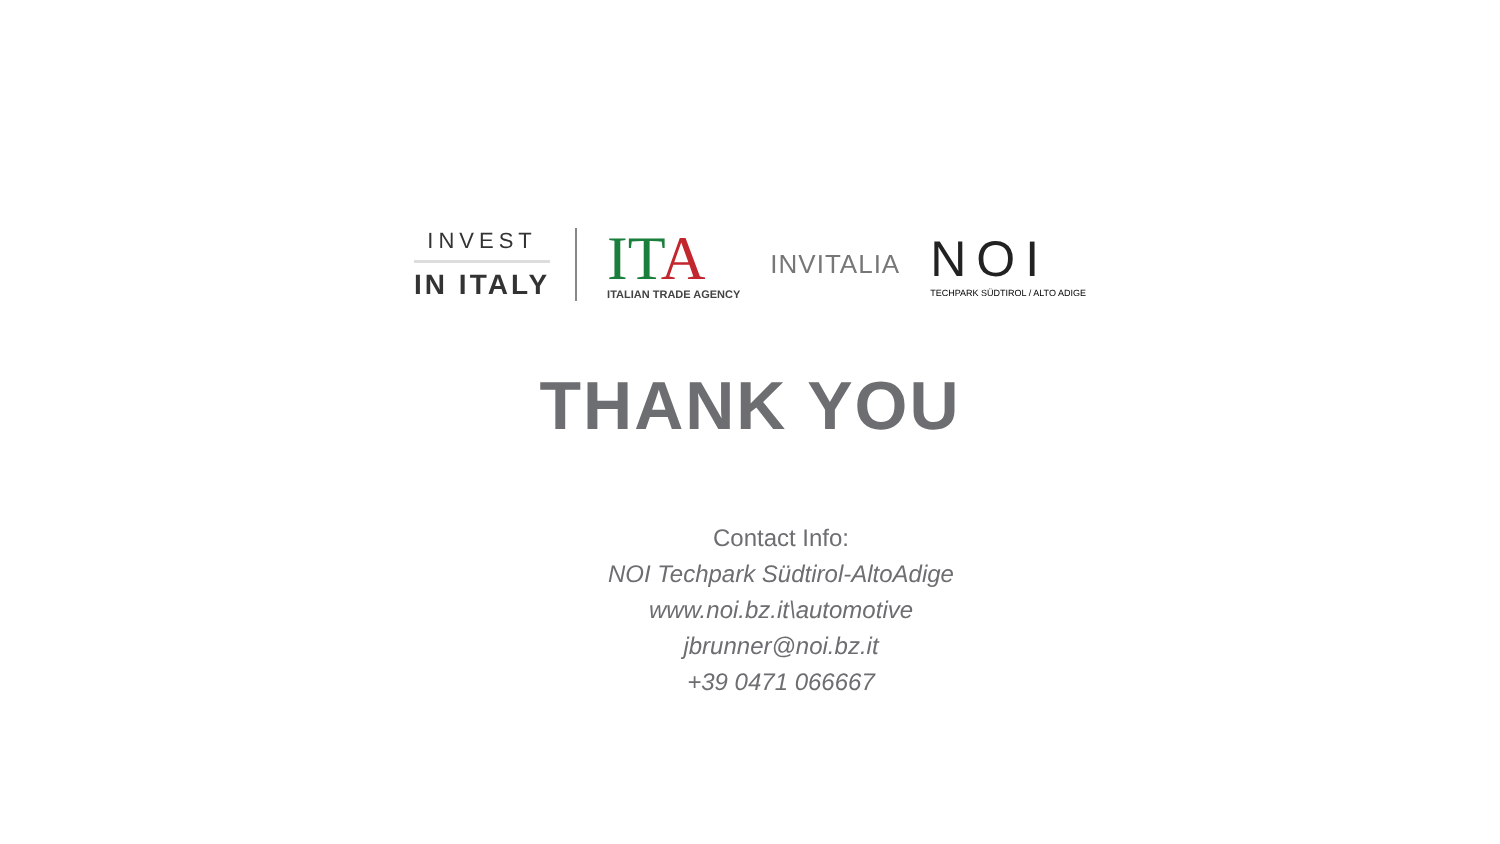INVEST
IN ITALY
IT A
ITALIAN TRADE AGENCY
INVITALIA
NOI
TECHPARK SÜDTIROL / ALTO ADIGE
THANK YOU
Contact Info:
NOI Techpark Südtirol-AltoAdige
www.noi.bz.it\automotive
jbrunner@noi.bz.it
+39 0471 066667